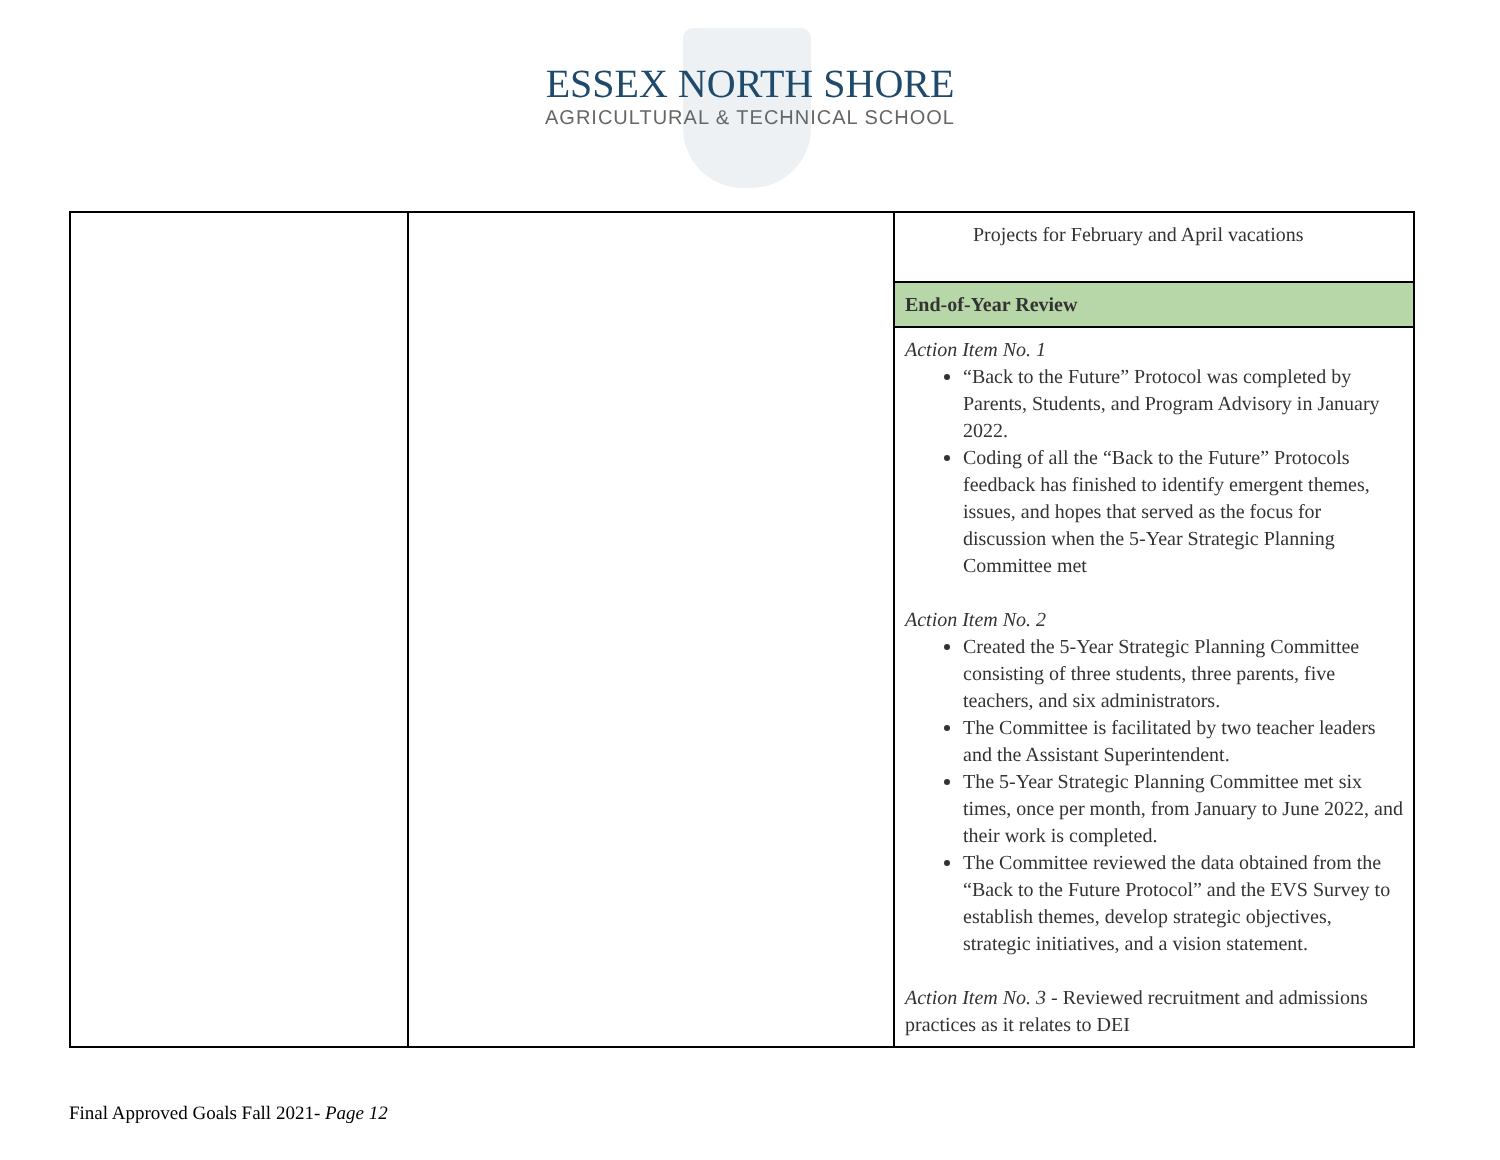ESSEX NORTH SHORE
AGRICULTURAL & TECHNICAL SCHOOL
| | | Projects for February and April vacations |
| | | End-of-Year Review |
| | | Action Item No. 1 “Back to the Future” Protocol was completed by Parents, Students, and Program Advisory in January 2022. Coding of all the “Back to the Future” Protocols feedback has finished to identify emergent themes, issues, and hopes that served as the focus for discussion when the 5-Year Strategic Planning Committee met Action Item No. 2 Created the 5-Year Strategic Planning Committee consisting of three students, three parents, five teachers, and six administrators. The Committee is facilitated by two teacher leaders and the Assistant Superintendent. The 5-Year Strategic Planning Committee met six times, once per month, from January to June 2022, and their work is completed. The Committee reviewed the data obtained from the “Back to the Future Protocol” and the EVS Survey to establish themes, develop strategic objectives, strategic initiatives, and a vision statement. Action Item No. 3 - Reviewed recruitment and admissions practices as it relates to DEI |
Final Approved Goals Fall 2021- Page 12